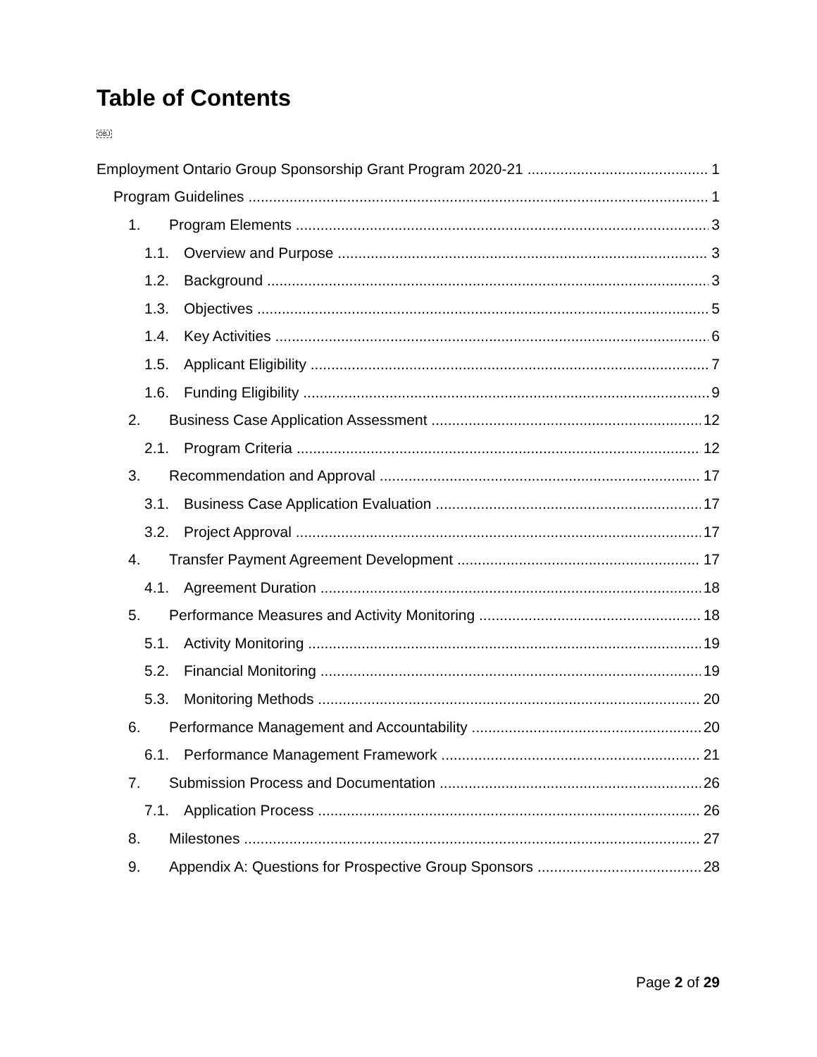Table of Contents
OBJ
Employment Ontario Group Sponsorship Grant Program 2020-21 1
Program Guidelines 1
1. Program Elements 3
1.1. Overview and Purpose 3
1.2. Background 3
1.3. Objectives 5
1.4. Key Activities 6
1.5. Applicant Eligibility 7
1.6. Funding Eligibility 9
2. Business Case Application Assessment 12
2.1. Program Criteria 12
3. Recommendation and Approval 17
3.1. Business Case Application Evaluation 17
3.2. Project Approval 17
4. Transfer Payment Agreement Development 17
4.1. Agreement Duration 18
5. Performance Measures and Activity Monitoring 18
5.1. Activity Monitoring 19
5.2. Financial Monitoring 19
5.3. Monitoring Methods 20
6. Performance Management and Accountability 20
6.1. Performance Management Framework 21
7. Submission Process and Documentation 26
7.1. Application Process 26
8. Milestones 27
9. Appendix A: Questions for Prospective Group Sponsors 28
Page 2 of 29